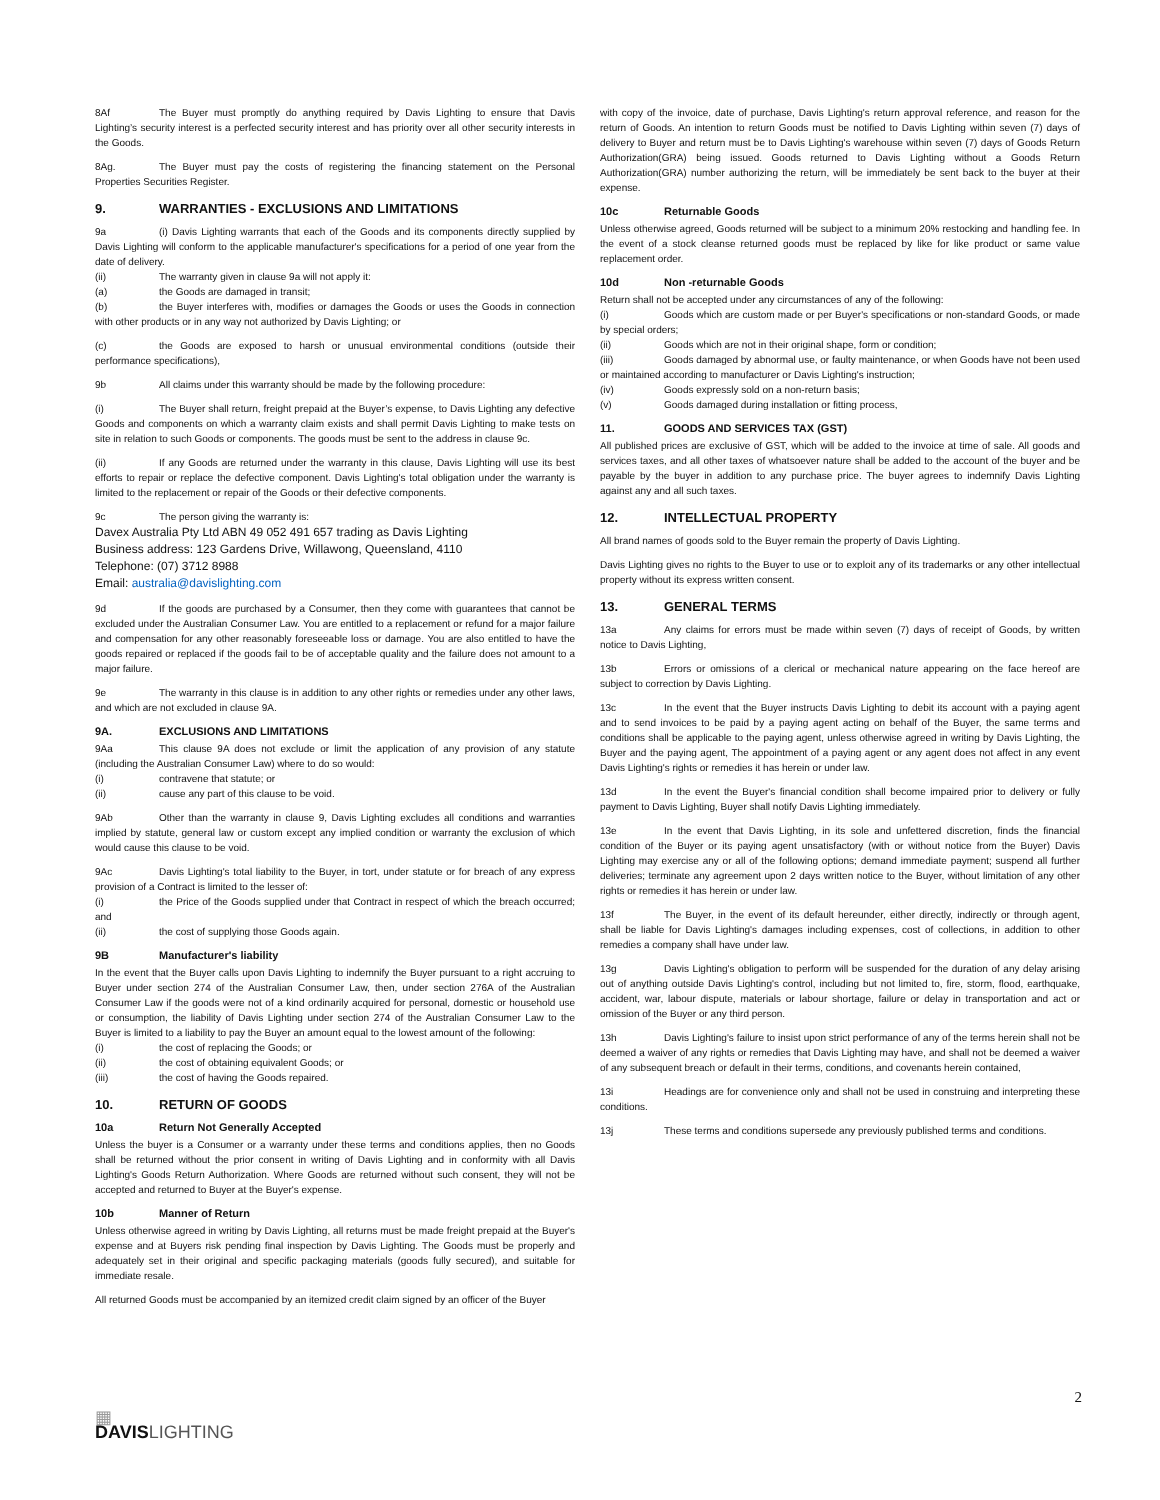8Af The Buyer must promptly do anything required by Davis Lighting to ensure that Davis Lighting’s security interest is a perfected security interest and has priority over all other security interests in the Goods.
8Ag. The Buyer must pay the costs of registering the financing statement on the Personal Properties Securities Register.
9. WARRANTIES - EXCLUSIONS AND LIMITATIONS
9a (i) Davis Lighting warrants that each of the Goods and its components directly supplied by Davis Lighting will conform to the applicable manufacturer's specifications for a period of one year from the date of delivery.
(ii) The warranty given in clause 9a will not apply it:
(a) the Goods are damaged in transit;
(b) the Buyer interferes with, modifies or damages the Goods or uses the Goods in connection with other products or in any way not authorized by Davis Lighting; or
(c) the Goods are exposed to harsh or unusual environmental conditions (outside their performance specifications),
9b All claims under this warranty should be made by the following procedure:
(i) The Buyer shall return, freight prepaid at the Buyer’s expense, to Davis Lighting any defective Goods and components on which a warranty claim exists and shall permit Davis Lighting to make tests on site in relation to such Goods or components. The goods must be sent to the address in clause 9c.
(ii) If any Goods are returned under the warranty in this clause, Davis Lighting will use its best efforts to repair or replace the defective component. Davis Lighting's total obligation under the warranty is limited to the replacement or repair of the Goods or their defective components.
9c The person giving the warranty is:
Davex Australia Pty Ltd ABN 49 052 491 657 trading as Davis Lighting
Business address: 123 Gardens Drive, Willawong, Queensland, 4110
Telephone: (07) 3712 8988
Email: australia@davislighting.com
9d If the goods are purchased by a Consumer, then they come with guarantees that cannot be excluded under the Australian Consumer Law. You are entitled to a replacement or refund for a major failure and compensation for any other reasonably foreseeable loss or damage. You are also entitled to have the goods repaired or replaced if the goods fail to be of acceptable quality and the failure does not amount to a major failure.
9e The warranty in this clause is in addition to any other rights or remedies under any other laws, and which are not excluded in clause 9A.
9A. EXCLUSIONS AND LIMITATIONS
9Aa This clause 9A does not exclude or limit the application of any provision of any statute (including the Australian Consumer Law) where to do so would:
(i) contravene that statute; or
(ii) cause any part of this clause to be void.
9Ab Other than the warranty in clause 9, Davis Lighting excludes all conditions and warranties implied by statute, general law or custom except any implied condition or warranty the exclusion of which would cause this clause to be void.
9Ac Davis Lighting's total liability to the Buyer, in tort, under statute or for breach of any express provision of a Contract is limited to the lesser of:
(i) the Price of the Goods supplied under that Contract in respect of which the breach occurred; and
(ii) the cost of supplying those Goods again.
9B Manufacturer's liability
In the event that the Buyer calls upon Davis Lighting to indemnify the Buyer pursuant to a right accruing to Buyer under section 274 of the Australian Consumer Law, then, under section 276A of the Australian Consumer Law if the goods were not of a kind ordinarily acquired for personal, domestic or household use or consumption, the liability of Davis Lighting under section 274 of the Australian Consumer Law to the Buyer is limited to a liability to pay the Buyer an amount equal to the lowest amount of the following:
(i) the cost of replacing the Goods; or
(ii) the cost of obtaining equivalent Goods; or
(iii) the cost of having the Goods repaired.
10. RETURN OF GOODS
10a Return Not Generally Accepted
Unless the buyer is a Consumer or a warranty under these terms and conditions applies, then no Goods shall be returned without the prior consent in writing of Davis Lighting and in conformity with all Davis Lighting's Goods Return Authorization. Where Goods are returned without such consent, they will not be accepted and returned to Buyer at the Buyer's expense.
10b Manner of Return
Unless otherwise agreed in writing by Davis Lighting, all returns must be made freight prepaid at the Buyer's expense and at Buyers risk pending final inspection by Davis Lighting. The Goods must be properly and adequately set in their original and specific packaging materials (goods fully secured), and suitable for immediate resale.
All returned Goods must be accompanied by an itemized credit claim signed by an officer of the Buyer
with copy of the invoice, date of purchase, Davis Lighting's return approval reference, and reason for the return of Goods. An intention to return Goods must be notified to Davis Lighting within seven (7) days of delivery to Buyer and return must be to Davis Lighting's warehouse within seven (7) days of Goods Return Authorization(GRA) being issued. Goods returned to Davis Lighting without a Goods Return Authorization(GRA) number authorizing the return, will be immediately be sent back to the buyer at their expense.
10c Returnable Goods
Unless otherwise agreed, Goods returned will be subject to a minimum 20% restocking and handling fee. In the event of a stock cleanse returned goods must be replaced by like for like product or same value replacement order.
10d Non -returnable Goods
Return shall not be accepted under any circumstances of any of the following:
(i) Goods which are custom made or per Buyer's specifications or non-standard Goods, or made by special orders;
(ii) Goods which are not in their original shape, form or condition;
(iii) Goods damaged by abnormal use, or faulty maintenance, or when Goods have not been used or maintained according to manufacturer or Davis Lighting's instruction;
(iv) Goods expressly sold on a non-return basis;
(v) Goods damaged during installation or fitting process,
11. GOODS AND SERVICES TAX (GST)
All published prices are exclusive of GST, which will be added to the invoice at time of sale. All goods and services taxes, and all other taxes of whatsoever nature shall be added to the account of the buyer and be payable by the buyer in addition to any purchase price. The buyer agrees to indemnify Davis Lighting against any and all such taxes.
12. INTELLECTUAL PROPERTY
All brand names of goods sold to the Buyer remain the property of Davis Lighting.
Davis Lighting gives no rights to the Buyer to use or to exploit any of its trademarks or any other intellectual property without its express written consent.
13. GENERAL TERMS
13a Any claims for errors must be made within seven (7) days of receipt of Goods, by written notice to Davis Lighting,
13b Errors or omissions of a clerical or mechanical nature appearing on the face hereof are subject to correction by Davis Lighting.
13c In the event that the Buyer instructs Davis Lighting to debit its account with a paying agent and to send invoices to be paid by a paying agent acting on behalf of the Buyer, the same terms and conditions shall be applicable to the paying agent, unless otherwise agreed in writing by Davis Lighting, the Buyer and the paying agent, The appointment of a paying agent or any agent does not affect in any event Davis Lighting's rights or remedies it has herein or under law.
13d In the event the Buyer's financial condition shall become impaired prior to delivery or fully payment to Davis Lighting, Buyer shall notify Davis Lighting immediately.
13e In the event that Davis Lighting, in its sole and unfettered discretion, finds the financial condition of the Buyer or its paying agent unsatisfactory (with or without notice from the Buyer) Davis Lighting may exercise any or all of the following options; demand immediate payment; suspend all further deliveries; terminate any agreement upon 2 days written notice to the Buyer, without limitation of any other rights or remedies it has herein or under law.
13f The Buyer, in the event of its default hereunder, either directly, indirectly or through agent, shall be liable for Davis Lighting's damages including expenses, cost of collections, in addition to other remedies a company shall have under law.
13g Davis Lighting's obligation to perform will be suspended for the duration of any delay arising out of anything outside Davis Lighting's control, including but not limited to, fire, storm, flood, earthquake, accident, war, labour dispute, materials or labour shortage, failure or delay in transportation and act or omission of the Buyer or any third person.
13h Davis Lighting's failure to insist upon strict performance of any of the terms herein shall not be deemed a waiver of any rights or remedies that Davis Lighting may have, and shall not be deemed a waiver of any subsequent breach or default in their terms, conditions, and covenants herein contained,
13i Headings are for convenience only and shall not be used in construing and interpreting these conditions.
13j These terms and conditions supersede any previously published terms and conditions.
2
▦
DAVIS LIGHTING